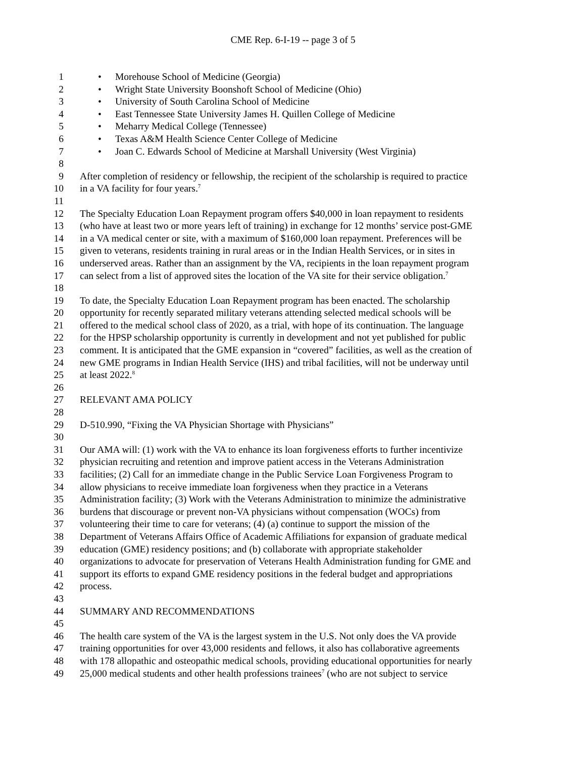CME Rep. 6-I-19 -- page 3 of 5
1 • Morehouse School of Medicine (Georgia)
2 • Wright State University Boonshoft School of Medicine (Ohio)
3 • University of South Carolina School of Medicine
4 • East Tennessee State University James H. Quillen College of Medicine
5 • Meharry Medical College (Tennessee)
6 • Texas A&M Health Science Center College of Medicine
7 • Joan C. Edwards School of Medicine at Marshall University (West Virginia)
8
9 After completion of residency or fellowship, the recipient of the scholarship is required to practice
10 in a VA facility for four years.<sup>7</sup>
11
12 The Specialty Education Loan Repayment program offers $40,000 in loan repayment to residents
13 (who have at least two or more years left of training) in exchange for 12 months’ service post-GME
14 in a VA medical center or site, with a maximum of $160,000 loan repayment. Preferences will be
15 given to veterans, residents training in rural areas or in the Indian Health Services, or in sites in
16 underserved areas. Rather than an assignment by the VA, recipients in the loan repayment program
17 can select from a list of approved sites the location of the VA site for their service obligation.<sup>7</sup>
18
19 To date, the Specialty Education Loan Repayment program has been enacted. The scholarship
20 opportunity for recently separated military veterans attending selected medical schools will be
21 offered to the medical school class of 2020, as a trial, with hope of its continuation. The language
22 for the HPSP scholarship opportunity is currently in development and not yet published for public
23 comment. It is anticipated that the GME expansion in “covered” facilities, as well as the creation of
24 new GME programs in Indian Health Service (IHS) and tribal facilities, will not be underway until
25 at least 2022.<sup>8</sup>
26
27 RELEVANT AMA POLICY
28
29 D-510.990, “Fixing the VA Physician Shortage with Physicians”
30
31 Our AMA will: (1) work with the VA to enhance its loan forgiveness efforts to further incentivize
32 physician recruiting and retention and improve patient access in the Veterans Administration
33 facilities; (2) Call for an immediate change in the Public Service Loan Forgiveness Program to
34 allow physicians to receive immediate loan forgiveness when they practice in a Veterans
35 Administration facility; (3) Work with the Veterans Administration to minimize the administrative
36 burdens that discourage or prevent non-VA physicians without compensation (WOCs) from
37 volunteering their time to care for veterans; (4) (a) continue to support the mission of the
38 Department of Veterans Affairs Office of Academic Affiliations for expansion of graduate medical
39 education (GME) residency positions; and (b) collaborate with appropriate stakeholder
40 organizations to advocate for preservation of Veterans Health Administration funding for GME and
41 support its efforts to expand GME residency positions in the federal budget and appropriations
42 process.
43
44 SUMMARY AND RECOMMENDATIONS
45
46 The health care system of the VA is the largest system in the U.S. Not only does the VA provide
47 training opportunities for over 43,000 residents and fellows, it also has collaborative agreements
48 with 178 allopathic and osteopathic medical schools, providing educational opportunities for nearly
49 25,000 medical students and other health professions trainees<sup>7</sup> (who are not subject to service